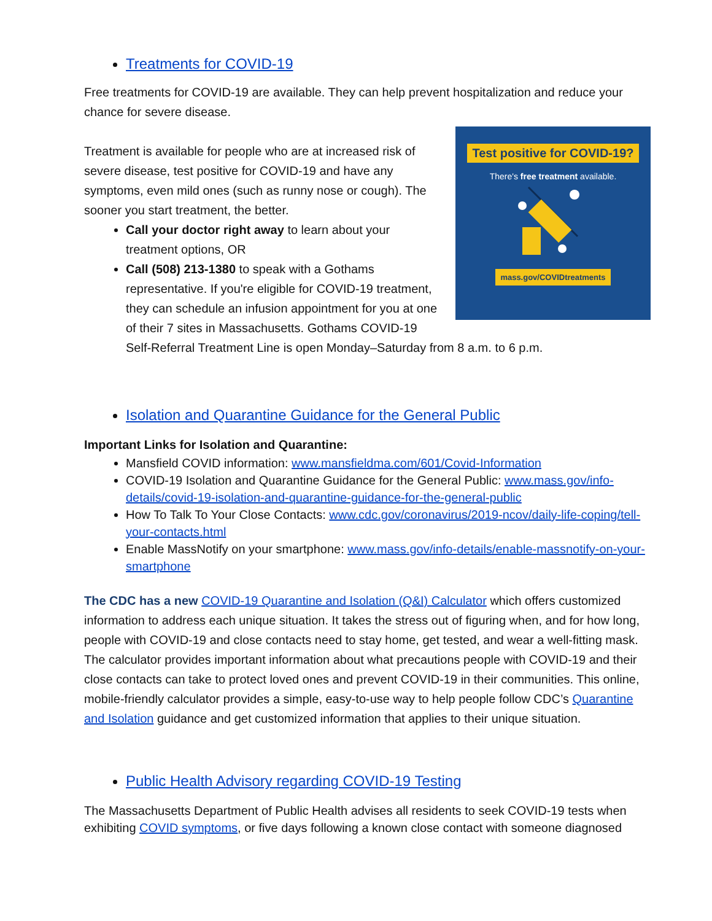Treatments for COVID-19
Free treatments for COVID-19 are available. They can help prevent hospitalization and reduce your chance for severe disease.
Test positive for COVID-19?
There's free treatment available.
mass.gov/COVIDtreatments
Treatment is available for people who are at increased risk of severe disease, test positive for COVID-19 and have any symptoms, even mild ones (such as runny nose or cough). The sooner you start treatment, the better.
Call your doctor right away to learn about your treatment options, OR
Call (508) 213-1380 to speak with a Gothams representative. If you're eligible for COVID-19 treatment, they can schedule an infusion appointment for you at one of their 7 sites in Massachusetts. Gothams COVID-19 Self-Referral Treatment Line is open Monday–Saturday from 8 a.m. to 6 p.m.
Isolation and Quarantine Guidance for the General Public
Important Links for Isolation and Quarantine:
Mansfield COVID information: www.mansfieldma.com/601/Covid-Information
COVID-19 Isolation and Quarantine Guidance for the General Public: www.mass.gov/info-details/covid-19-isolation-and-quarantine-guidance-for-the-general-public
How To Talk To Your Close Contacts: www.cdc.gov/coronavirus/2019-ncov/daily-life-coping/tell-your-contacts.html
Enable MassNotify on your smartphone: www.mass.gov/info-details/enable-massnotify-on-your-smartphone
The CDC has a new COVID-19 Quarantine and Isolation (Q&I) Calculator which offers customized information to address each unique situation. It takes the stress out of figuring when, and for how long, people with COVID-19 and close contacts need to stay home, get tested, and wear a well-fitting mask. The calculator provides important information about what precautions people with COVID-19 and their close contacts can take to protect loved ones and prevent COVID-19 in their communities. This online, mobile-friendly calculator provides a simple, easy-to-use way to help people follow CDC’s Quarantine and Isolation guidance and get customized information that applies to their unique situation.
Public Health Advisory regarding COVID-19 Testing
The Massachusetts Department of Public Health advises all residents to seek COVID-19 tests when exhibiting COVID symptoms, or five days following a known close contact with someone diagnosed